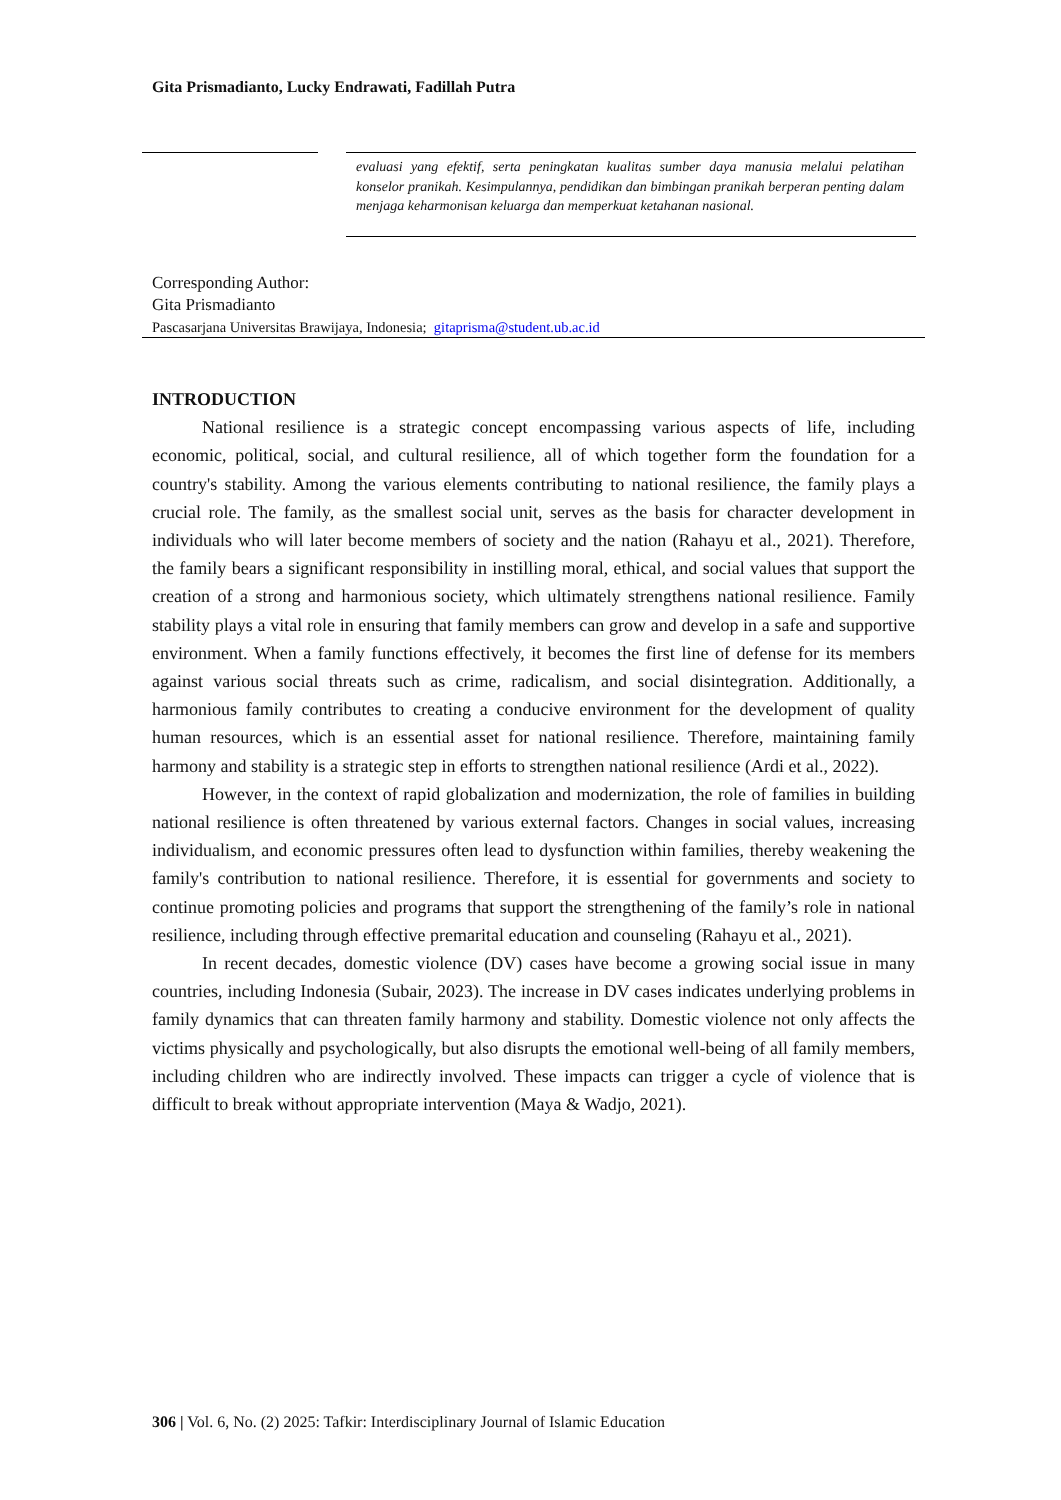Gita Prismadianto, Lucky Endrawati, Fadillah Putra
evaluasi yang efektif, serta peningkatan kualitas sumber daya manusia melalui pelatihan konselor pranikah. Kesimpulannya, pendidikan dan bimbingan pranikah berperan penting dalam menjaga keharmonisan keluarga dan memperkuat ketahanan nasional.
Corresponding Author:
Gita Prismadianto
Pascasarjana Universitas Brawijaya, Indonesia; gitaprisma@student.ub.ac.id
INTRODUCTION
National resilience is a strategic concept encompassing various aspects of life, including economic, political, social, and cultural resilience, all of which together form the foundation for a country's stability. Among the various elements contributing to national resilience, the family plays a crucial role. The family, as the smallest social unit, serves as the basis for character development in individuals who will later become members of society and the nation (Rahayu et al., 2021). Therefore, the family bears a significant responsibility in instilling moral, ethical, and social values that support the creation of a strong and harmonious society, which ultimately strengthens national resilience. Family stability plays a vital role in ensuring that family members can grow and develop in a safe and supportive environment. When a family functions effectively, it becomes the first line of defense for its members against various social threats such as crime, radicalism, and social disintegration. Additionally, a harmonious family contributes to creating a conducive environment for the development of quality human resources, which is an essential asset for national resilience. Therefore, maintaining family harmony and stability is a strategic step in efforts to strengthen national resilience (Ardi et al., 2022).
However, in the context of rapid globalization and modernization, the role of families in building national resilience is often threatened by various external factors. Changes in social values, increasing individualism, and economic pressures often lead to dysfunction within families, thereby weakening the family's contribution to national resilience. Therefore, it is essential for governments and society to continue promoting policies and programs that support the strengthening of the family’s role in national resilience, including through effective premarital education and counseling (Rahayu et al., 2021).
In recent decades, domestic violence (DV) cases have become a growing social issue in many countries, including Indonesia (Subair, 2023). The increase in DV cases indicates underlying problems in family dynamics that can threaten family harmony and stability. Domestic violence not only affects the victims physically and psychologically, but also disrupts the emotional well-being of all family members, including children who are indirectly involved. These impacts can trigger a cycle of violence that is difficult to break without appropriate intervention (Maya & Wadjo, 2021).
306 | Vol. 6, No. (2) 2025: Tafkir: Interdisciplinary Journal of Islamic Education